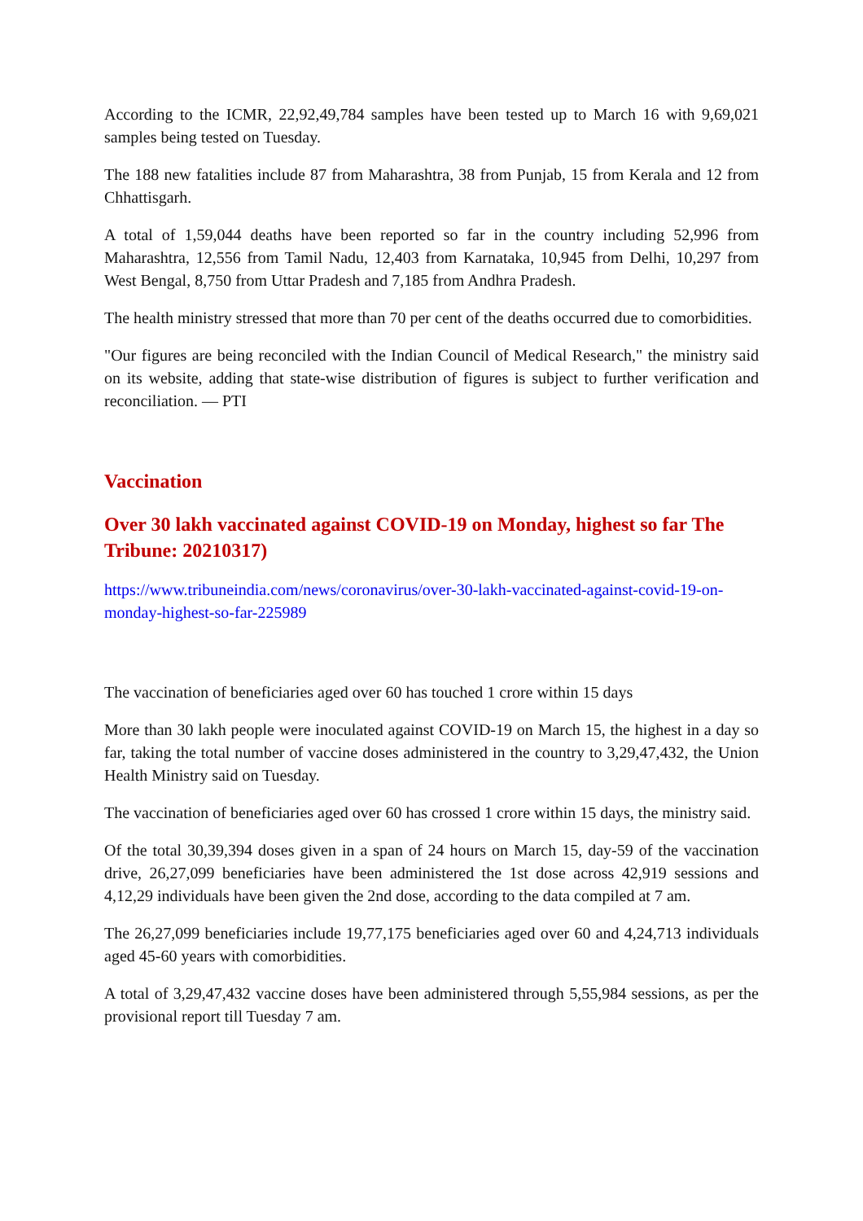According to the ICMR, 22,92,49,784 samples have been tested up to March 16 with 9,69,021 samples being tested on Tuesday.
The 188 new fatalities include 87 from Maharashtra, 38 from Punjab, 15 from Kerala and 12 from Chhattisgarh.
A total of 1,59,044 deaths have been reported so far in the country including 52,996 from Maharashtra, 12,556 from Tamil Nadu, 12,403 from Karnataka, 10,945 from Delhi, 10,297 from West Bengal, 8,750 from Uttar Pradesh and 7,185 from Andhra Pradesh.
The health ministry stressed that more than 70 per cent of the deaths occurred due to comorbidities.
"Our figures are being reconciled with the Indian Council of Medical Research," the ministry said on its website, adding that state-wise distribution of figures is subject to further verification and reconciliation. — PTI
Vaccination
Over 30 lakh vaccinated against COVID-19 on Monday, highest so far The Tribune: 20210317)
https://www.tribuneindia.com/news/coronavirus/over-30-lakh-vaccinated-against-covid-19-on-monday-highest-so-far-225989
The vaccination of beneficiaries aged over 60 has touched 1 crore within 15 days
More than 30 lakh people were inoculated against COVID-19 on March 15, the highest in a day so far, taking the total number of vaccine doses administered in the country to 3,29,47,432, the Union Health Ministry said on Tuesday.
The vaccination of beneficiaries aged over 60 has crossed 1 crore within 15 days, the ministry said.
Of the total 30,39,394 doses given in a span of 24 hours on March 15, day-59 of the vaccination drive, 26,27,099 beneficiaries have been administered the 1st dose across 42,919 sessions and 4,12,29 individuals have been given the 2nd dose, according to the data compiled at 7 am.
The 26,27,099 beneficiaries include 19,77,175 beneficiaries aged over 60 and 4,24,713 individuals aged 45-60 years with comorbidities.
A total of 3,29,47,432 vaccine doses have been administered through 5,55,984 sessions, as per the provisional report till Tuesday 7 am.